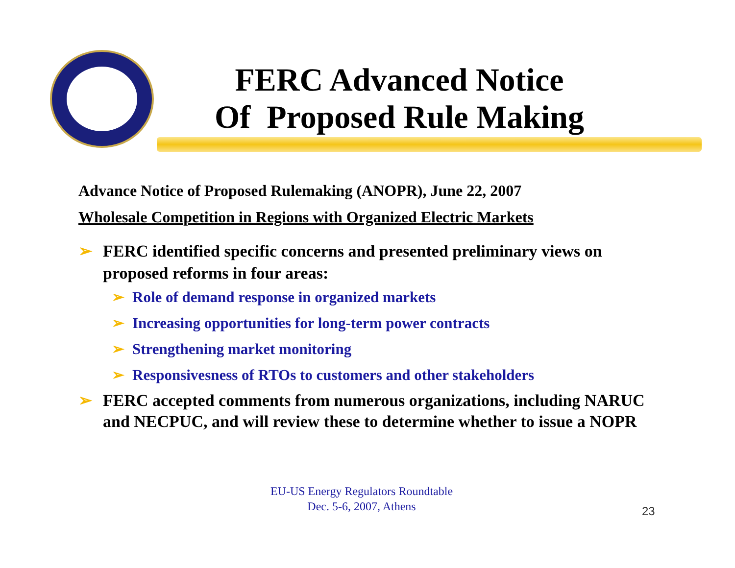FERC Advanced Notice
Of Proposed Rule Making
Advance Notice of Proposed Rulemaking (ANOPR), June 22, 2007
Wholesale Competition in Regions with Organized Electric Markets
➢ FERC identified specific concerns and presented preliminary views on proposed reforms in four areas:
➢ Role of demand response in organized markets
➢ Increasing opportunities for long-term power contracts
➢ Strengthening market monitoring
➢ Responsivesness of RTOs to customers and other stakeholders
➢ FERC accepted comments from numerous organizations, including NARUC and NECPUC, and will review these to determine whether to issue a NOPR
EU-US Energy Regulators Roundtable
Dec. 5-6, 2007, Athens
23